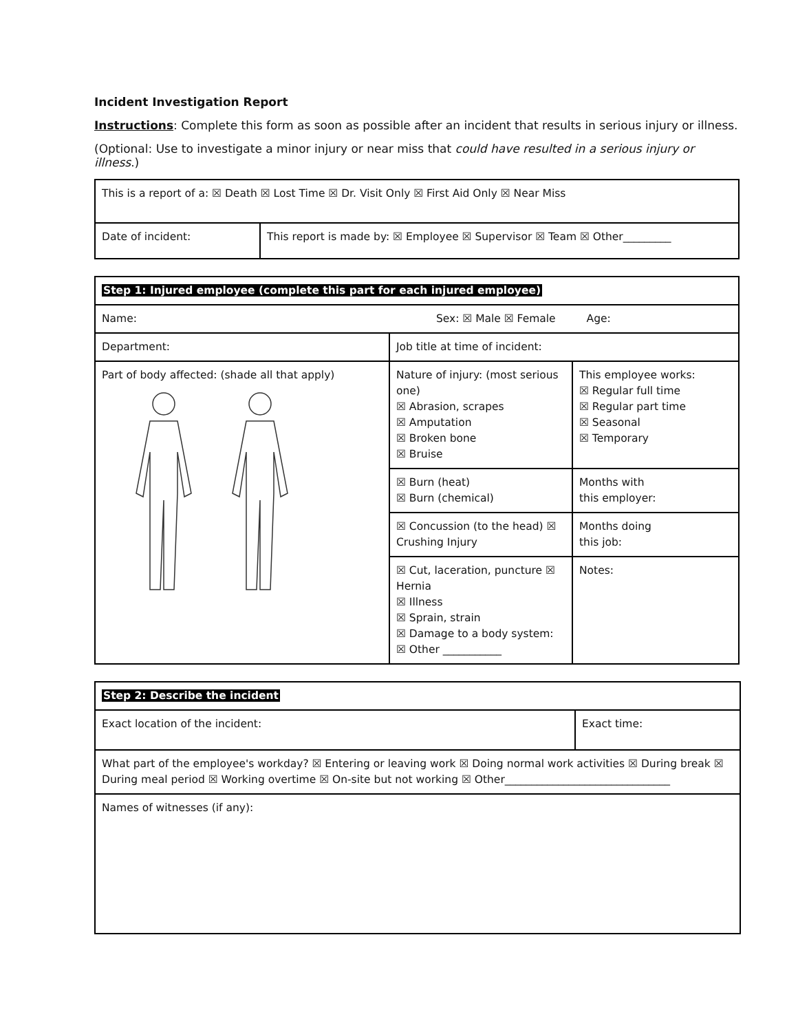Incident Investigation Report
Instructions: Complete this form as soon as possible after an incident that results in serious injury or illness.
(Optional: Use to investigate a minor injury or near miss that could have resulted in a serious injury or illness.)
| This is a report of a: ☒ Death ☒ Lost Time ☒ Dr. Visit Only ☒ First Aid Only ☒ Near Miss | |
| Date of incident: | This report is made by: ☒ Employee ☒ Supervisor ☒ Team ☒ Other_________ |
| Step 1: Injured employee (complete this part for each injured employee) | | |
| Name: Sex: ☒ Male ☒ Female Age: | | |
| Department: | Job title at time of incident: | |
| Part of body affected: (shade all that apply) | Nature of injury: (most serious one) ☒ Abrasion, scrapes ☒ Amputation ☒ Broken bone ☒ Bruise | This employee works: ☒ Regular full time ☒ Regular part time ☒ Seasonal ☒ Temporary |
| | ☒ Burn (heat) ☒ Burn (chemical) | Months with this employer: |
| | ☒ Concussion (to the head) ☒ Crushing Injury | Months doing this job: |
| | ☒ Cut, laceration, puncture ☒ Hernia ☒ Illness ☒ Sprain, strain ☒ Damage to a body system: ☒ Other ___________ | Notes: |
| Step 2: Describe the incident | |
| Exact location of the incident: | Exact time: |
| What part of the employee's workday? ☒ Entering or leaving work ☒ Doing normal work activities ☒ During break ☒ During meal period ☒ Working overtime ☒ On-site but not working ☒ Other_______________________________ | |
| Names of witnesses (if any): | |